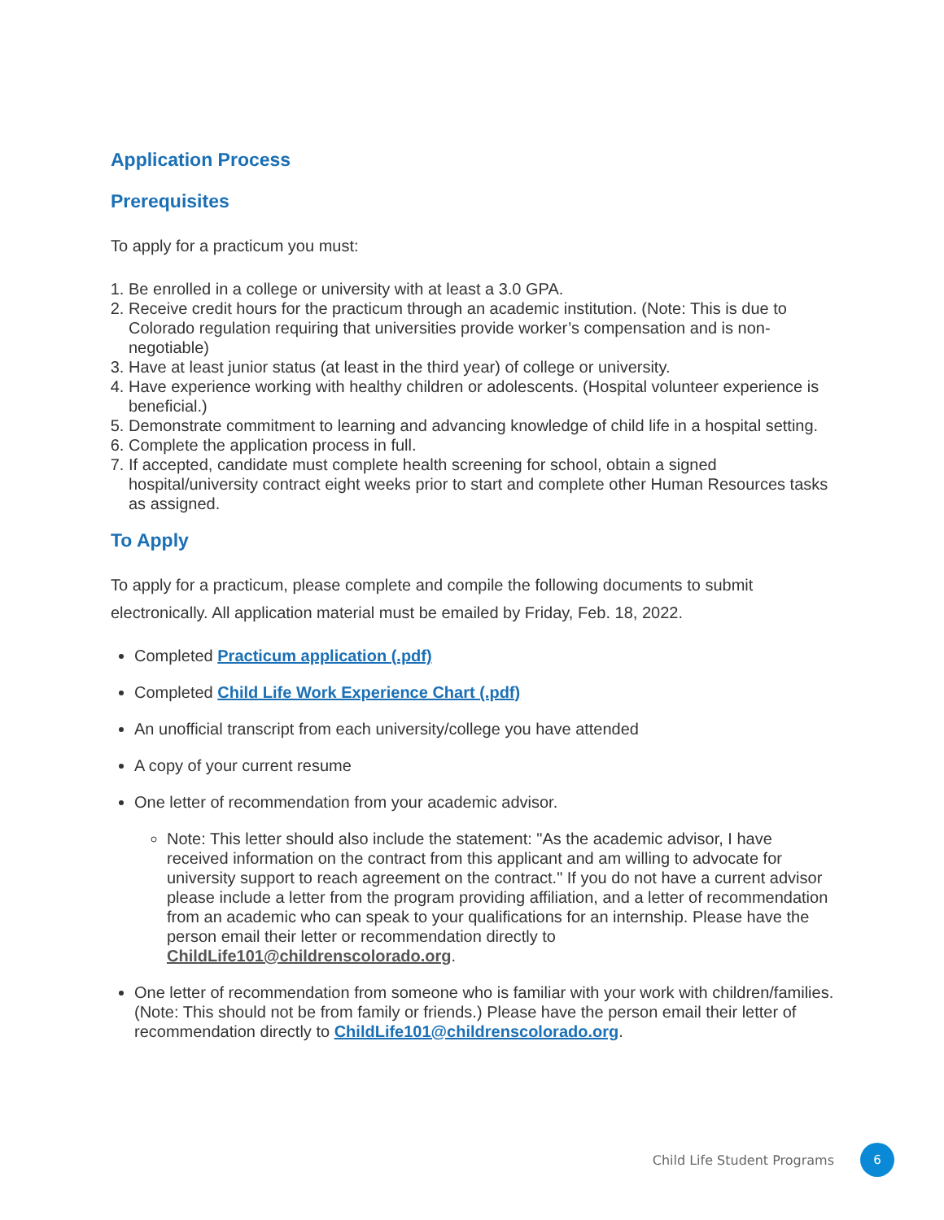Application Process
Prerequisites
To apply for a practicum you must:
1. Be enrolled in a college or university with at least a 3.0 GPA.
2. Receive credit hours for the practicum through an academic institution. (Note: This is due to Colorado regulation requiring that universities provide worker’s compensation and is non-negotiable)
3. Have at least junior status (at least in the third year) of college or university.
4. Have experience working with healthy children or adolescents. (Hospital volunteer experience is beneficial.)
5. Demonstrate commitment to learning and advancing knowledge of child life in a hospital setting.
6. Complete the application process in full.
7. If accepted, candidate must complete health screening for school, obtain a signed hospital/university contract eight weeks prior to start and complete other Human Resources tasks as assigned.
To Apply
To apply for a practicum, please complete and compile the following documents to submit electronically. All application material must be emailed by Friday, Feb. 18, 2022.
Completed Practicum application (.pdf)
Completed Child Life Work Experience Chart (.pdf)
An unofficial transcript from each university/college you have attended
A copy of your current resume
One letter of recommendation from your academic advisor.
Note: This letter should also include the statement: "As the academic advisor, I have received information on the contract from this applicant and am willing to advocate for university support to reach agreement on the contract." If you do not have a current advisor please include a letter from the program providing affiliation, and a letter of recommendation from an academic who can speak to your qualifications for an internship. Please have the person email their letter or recommendation directly to ChildLife101@childrenscolorado.org.
One letter of recommendation from someone who is familiar with your work with children/families. (Note: This should not be from family or friends.) Please have the person email their letter of recommendation directly to ChildLife101@childrenscolorado.org.
Child Life Student Programs 6